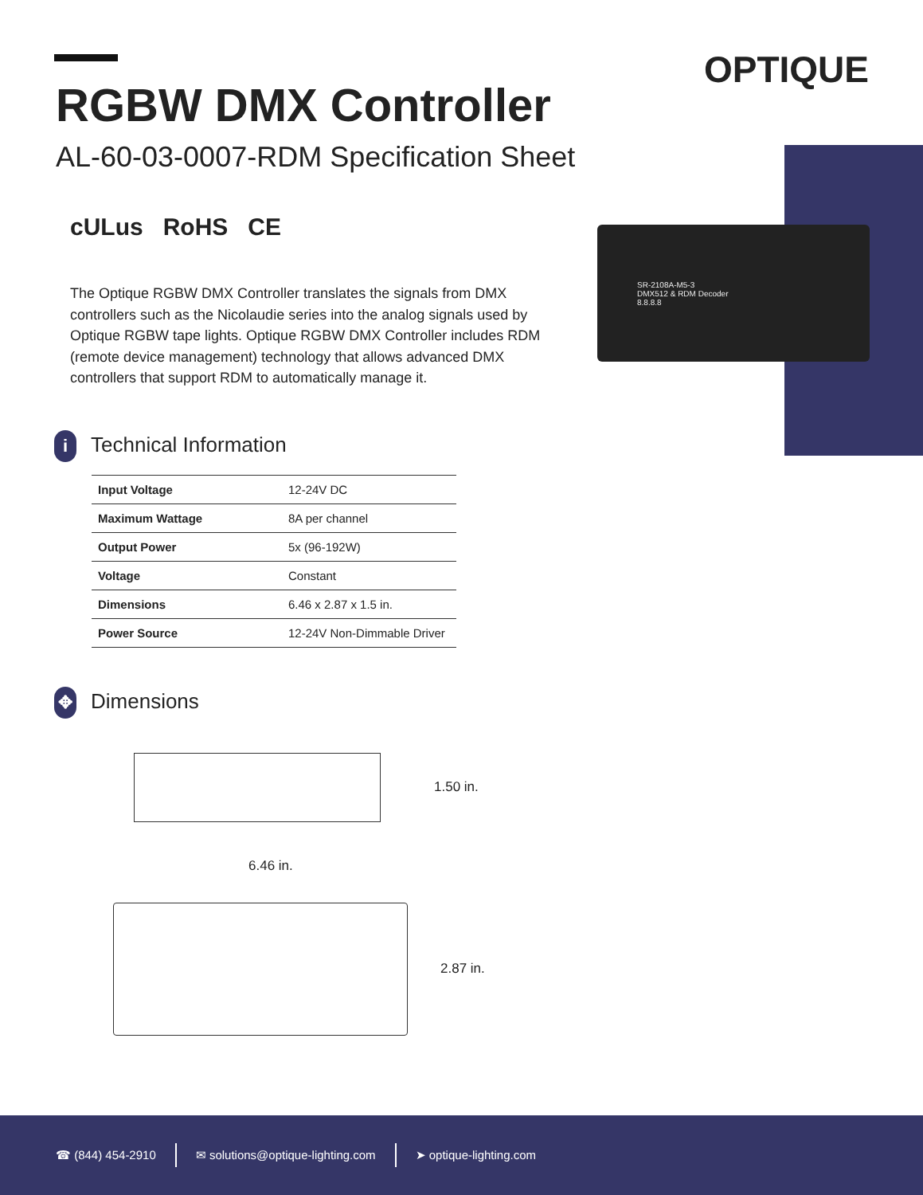OPTIQUE
RGBW DMX Controller
AL-60-03-0007-RDM Specification Sheet
cULus RoHS CE
The Optique RGBW DMX Controller translates the signals from DMX controllers such as the Nicolaudie series into the analog signals used by Optique RGBW tape lights. Optique RGBW DMX Controller includes RDM (remote device management) technology that allows advanced DMX controllers that support RDM to automatically manage it.
SR-2108A-M5-3
DMX512 & RDM Decoder
8.8.8.8
i Technical Information
| Input Voltage | 12-24V DC |
| Maximum Wattage | 8A per channel |
| Output Power | 5x (96-192W) |
| Voltage | Constant |
| Dimensions | 6.46 x 2.87 x 1.5 in. |
| Power Source | 12-24V Non-Dimmable Driver |
✥ Dimensions
1.50 in.
6.46 in.
2.87 in.
☎ (844) 454-2910 ✉ solutions@optique-lighting.com ➤ optique-lighting.com